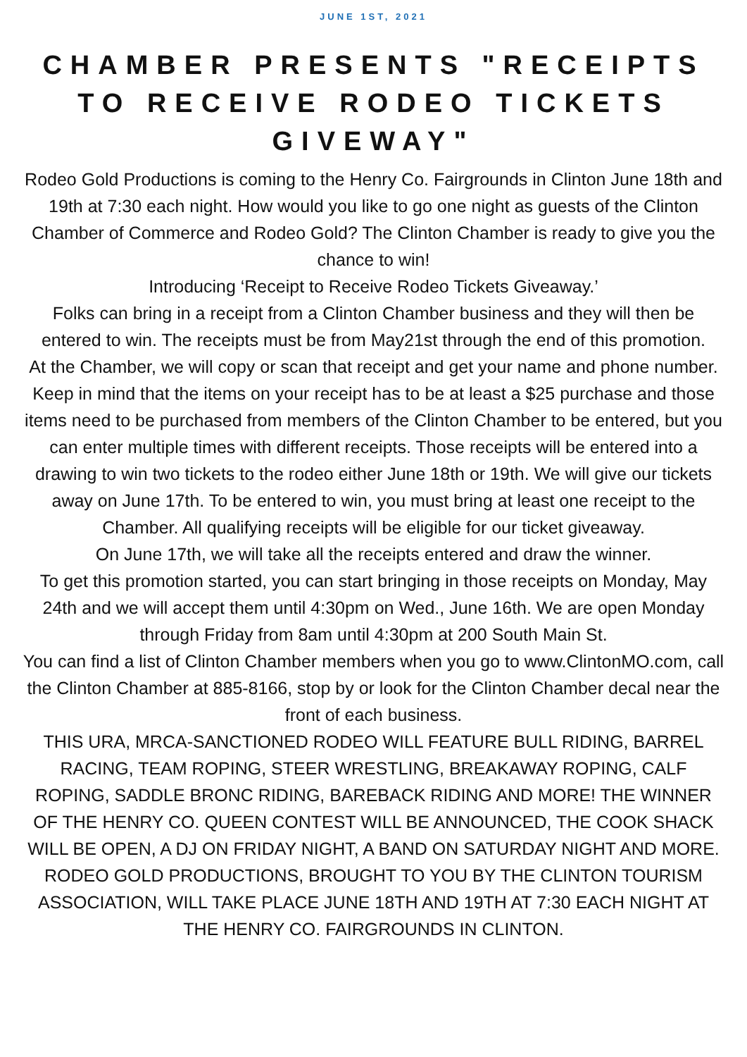JUNE 1ST, 2021
CHAMBER PRESENTS "RECEIPTS TO RECEIVE RODEO TICKETS GIVEWAY"
Rodeo Gold Productions is coming to the Henry Co. Fairgrounds in Clinton June 18th and 19th at 7:30 each night. How would you like to go one night as guests of the Clinton Chamber of Commerce and Rodeo Gold? The Clinton Chamber is ready to give you the chance to win!
Introducing ‘Receipt to Receive Rodeo Tickets Giveaway.’
Folks can bring in a receipt from a Clinton Chamber business and they will then be entered to win. The receipts must be from May21st through the end of this promotion.
At the Chamber, we will copy or scan that receipt and get your name and phone number. Keep in mind that the items on your receipt has to be at least a $25 purchase and those items need to be purchased from members of the Clinton Chamber to be entered, but you can enter multiple times with different receipts. Those receipts will be entered into a drawing to win two tickets to the rodeo either June 18th or 19th. We will give our tickets away on June 17th. To be entered to win, you must bring at least one receipt to the Chamber. All qualifying receipts will be eligible for our ticket giveaway.
On June 17th, we will take all the receipts entered and draw the winner.
To get this promotion started, you can start bringing in those receipts on Monday, May 24th and we will accept them until 4:30pm on Wed., June 16th. We are open Monday through Friday from 8am until 4:30pm at 200 South Main St.
You can find a list of Clinton Chamber members when you go to www.ClintonMO.com, call the Clinton Chamber at 885-8166, stop by or look for the Clinton Chamber decal near the front of each business.
THIS URA, MRCA-SANCTIONED RODEO WILL FEATURE BULL RIDING, BARREL RACING, TEAM ROPING, STEER WRESTLING, BREAKAWAY ROPING, CALF ROPING, SADDLE BRONC RIDING, BAREBACK RIDING AND MORE! THE WINNER OF THE HENRY CO. QUEEN CONTEST WILL BE ANNOUNCED, THE COOK SHACK WILL BE OPEN, A DJ ON FRIDAY NIGHT, A BAND ON SATURDAY NIGHT AND MORE. RODEO GOLD PRODUCTIONS, BROUGHT TO YOU BY THE CLINTON TOURISM ASSOCIATION, WILL TAKE PLACE JUNE 18TH AND 19TH AT 7:30 EACH NIGHT AT THE HENRY CO. FAIRGROUNDS IN CLINTON.